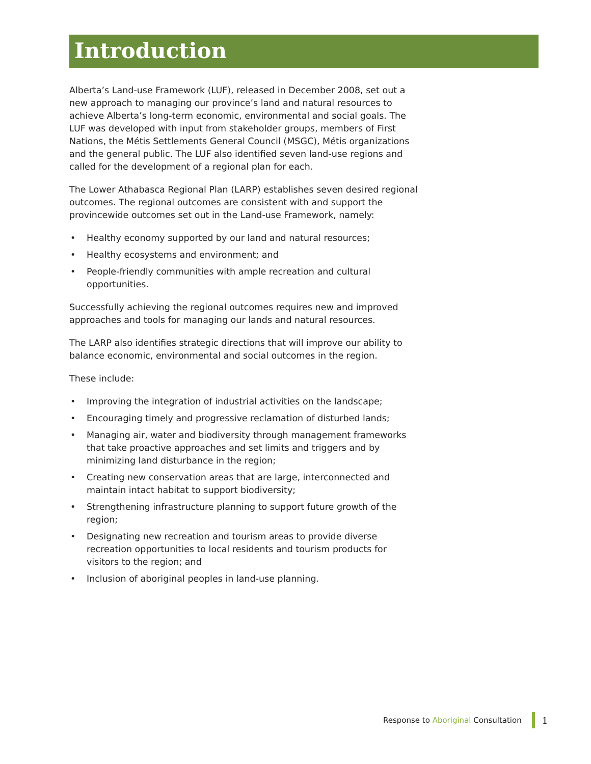Introduction
Alberta’s Land-use Framework (LUF), released in December 2008, set out a new approach to managing our province’s land and natural resources to achieve Alberta’s long-term economic, environmental and social goals. The LUF was developed with input from stakeholder groups, members of First Nations, the Métis Settlements General Council (MSGC), Métis organizations and the general public. The LUF also identified seven land-use regions and called for the development of a regional plan for each.
The Lower Athabasca Regional Plan (LARP) establishes seven desired regional outcomes. The regional outcomes are consistent with and support the provincewide outcomes set out in the Land-use Framework, namely:
• Healthy economy supported by our land and natural resources;
• Healthy ecosystems and environment; and
• People-friendly communities with ample recreation and cultural opportunities.
Successfully achieving the regional outcomes requires new and improved approaches and tools for managing our lands and natural resources.
The LARP also identifies strategic directions that will improve our ability to balance economic, environmental and social outcomes in the region.
These include:
• Improving the integration of industrial activities on the landscape;
• Encouraging timely and progressive reclamation of disturbed lands;
• Managing air, water and biodiversity through management frameworks that take proactive approaches and set limits and triggers and by minimizing land disturbance in the region;
• Creating new conservation areas that are large, interconnected and maintain intact habitat to support biodiversity;
• Strengthening infrastructure planning to support future growth of the region;
• Designating new recreation and tourism areas to provide diverse recreation opportunities to local residents and tourism products for visitors to the region; and
• Inclusion of aboriginal peoples in land-use planning.
Response to Aboriginal Consultation 1